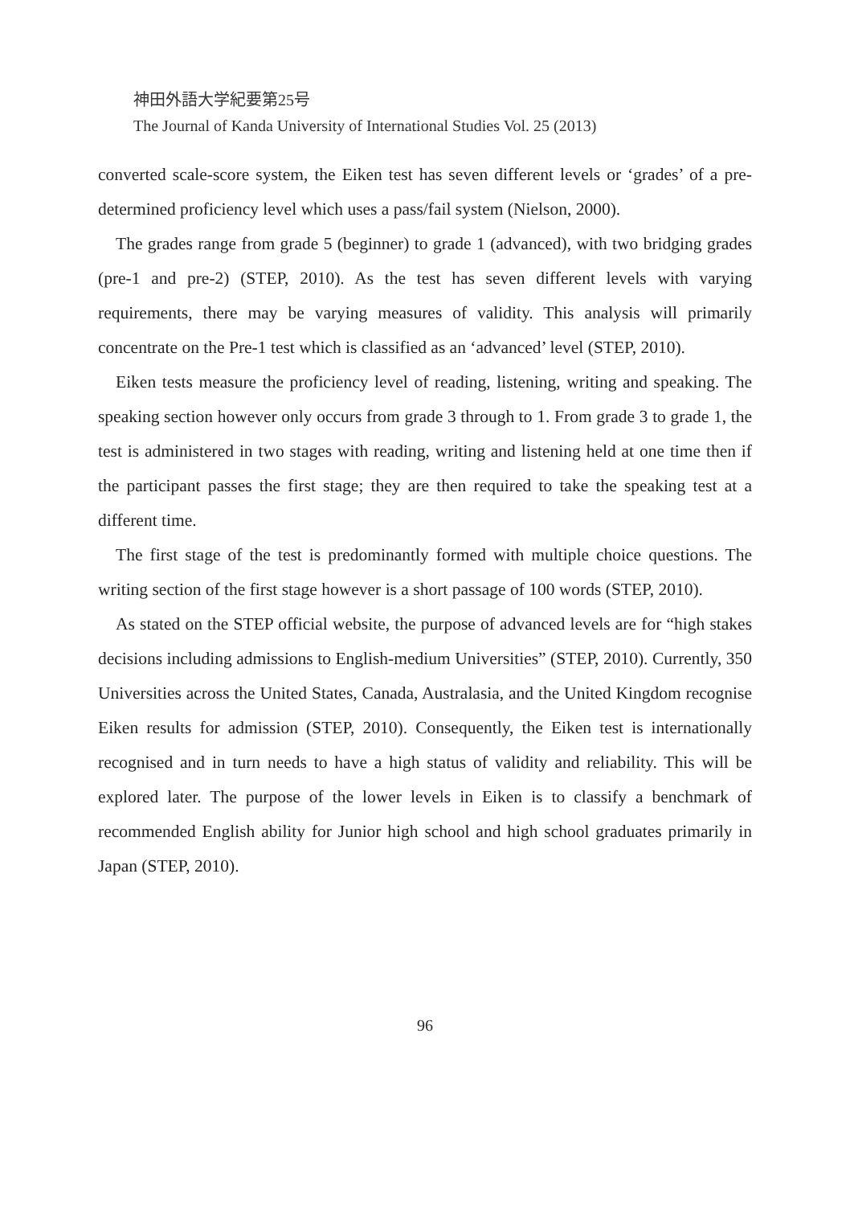神田外語大学紀要第25号
The Journal of Kanda University of International Studies Vol. 25 (2013)
converted scale-score system, the Eiken test has seven different levels or ‘grades’ of a pre-determined proficiency level which uses a pass/fail system (Nielson, 2000).
The grades range from grade 5 (beginner) to grade 1 (advanced), with two bridging grades (pre-1 and pre-2) (STEP, 2010). As the test has seven different levels with varying requirements, there may be varying measures of validity. This analysis will primarily concentrate on the Pre-1 test which is classified as an ‘advanced’ level (STEP, 2010).
Eiken tests measure the proficiency level of reading, listening, writing and speaking. The speaking section however only occurs from grade 3 through to 1. From grade 3 to grade 1, the test is administered in two stages with reading, writing and listening held at one time then if the participant passes the first stage; they are then required to take the speaking test at a different time.
The first stage of the test is predominantly formed with multiple choice questions. The writing section of the first stage however is a short passage of 100 words (STEP, 2010).
As stated on the STEP official website, the purpose of advanced levels are for “high stakes decisions including admissions to English-medium Universities” (STEP, 2010). Currently, 350 Universities across the United States, Canada, Australasia, and the United Kingdom recognise Eiken results for admission (STEP, 2010). Consequently, the Eiken test is internationally recognised and in turn needs to have a high status of validity and reliability. This will be explored later. The purpose of the lower levels in Eiken is to classify a benchmark of recommended English ability for Junior high school and high school graduates primarily in Japan (STEP, 2010).
96